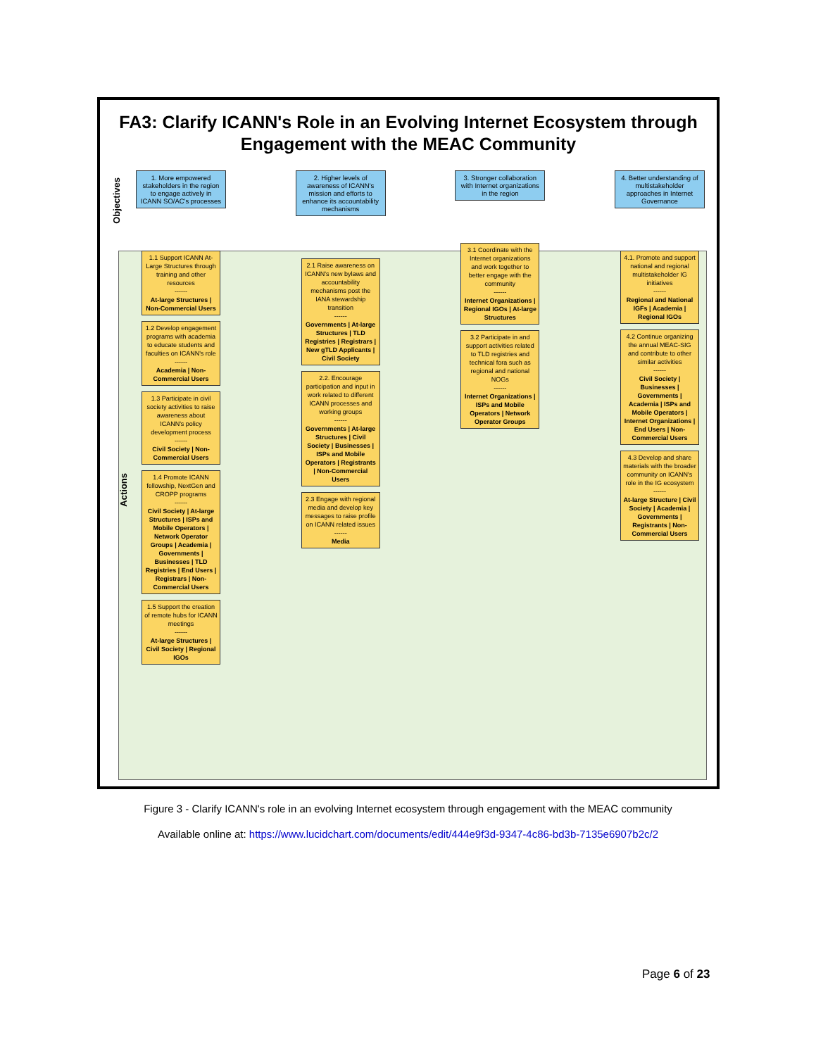FA3: Clarify ICANN's Role in an Evolving Internet Ecosystem through Engagement with the MEAC Community
Objectives
Actions
1. More empowered stakeholders in the region to engage actively in ICANN SO/AC's processes
1.1 Support ICANN At-Large Structures through training and other resources
------
At-large Structures | Non-Commercial Users
1.2 Develop engagement programs with academia to educate students and faculties on ICANN's role
------
Academia | Non-Commercial Users
1.3 Participate in civil society activities to raise awareness about ICANN's policy development process
------
Civil Society | Non-Commercial Users
1.4 Promote ICANN fellowship, NextGen and CROPP programs
------
Civil Society | At-large Structures | ISPs and Mobile Operators | Network Operator Groups | Academia | Governments | Businesses | TLD Registries | End Users | Registrars | Non-Commercial Users
1.5 Support the creation of remote hubs for ICANN meetings
------
At-large Structures | Civil Society | Regional IGOs
2. Higher levels of awareness of ICANN's mission and efforts to enhance its accountability mechanisms
2.1 Raise awareness on ICANN's new bylaws and accountability mechanisms post the IANA stewardship transition
------
Governments | At-large Structures | TLD Registries | Registrars | New gTLD Applicants | Civil Society
2.2. Encourage participation and input in work related to different ICANN processes and working groups
------
Governments | At-large Structures | Civil Society | Businesses | ISPs and Mobile Operators | Registrants | Non-Commercial Users
2.3 Engage with regional media and develop key messages to raise profile on ICANN related issues
------
Media
3. Stronger collaboration with Internet organizations in the region
3.1 Coordinate with the Internet organizations and work together to better engage with the community
------
Internet Organizations | Regional IGOs | At-large Structures
3.2 Participate in and support activities related to TLD registries and technical fora such as regional and national NOGs
------
Internet Organizations | ISPs and Mobile Operators | Network Operator Groups
4. Better understanding of multistakeholder approaches in Internet Governance
4.1. Promote and support national and regional multistakeholder IG initiatives
------
Regional and National IGFs | Academia | Regional IGOs
4.2 Continue organizing the annual MEAC-SIG and contribute to other similar activities
------
Civil Society | Businesses | Governments | Academia | ISPs and Mobile Operators | Internet Organizations | End Users | Non-Commercial Users
4.3 Develop and share materials with the broader community on ICANN's role in the IG ecosystem
------
At-large Structure | Civil Society | Academia | Governments | Registrants | Non-Commercial Users
Figure 3 - Clarify ICANN's role in an evolving Internet ecosystem through engagement with the MEAC community
Available online at: https://www.lucidchart.com/documents/edit/444e9f3d-9347-4c86-bd3b-7135e6907b2c/2
Page 6 of 23